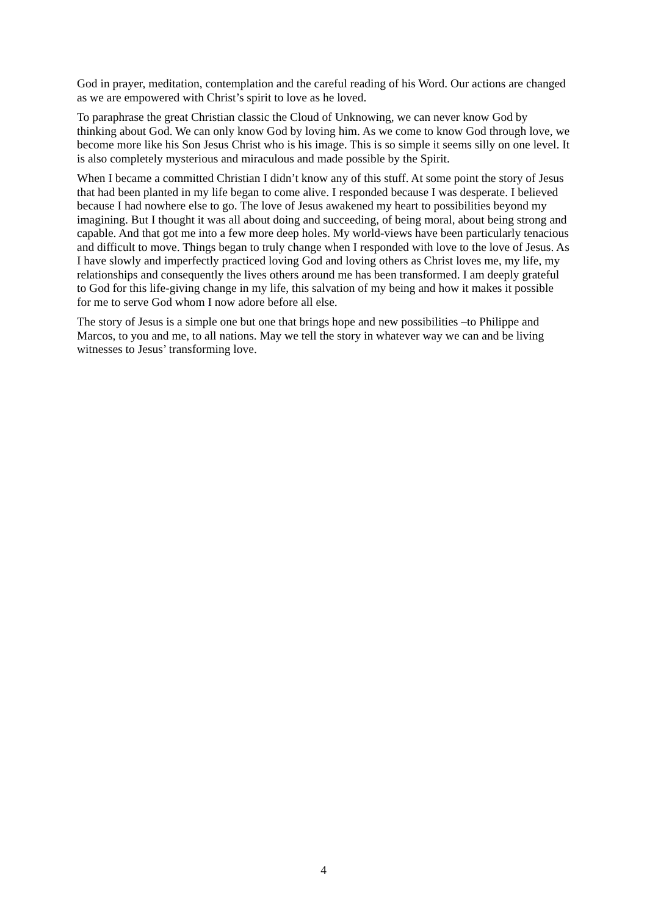God in prayer, meditation, contemplation and the careful reading of his Word. Our actions are changed as we are empowered with Christ’s spirit to love as he loved.
To paraphrase the great Christian classic the Cloud of Unknowing, we can never know God by thinking about God. We can only know God by loving him. As we come to know God through love, we become more like his Son Jesus Christ who is his image. This is so simple it seems silly on one level. It is also completely mysterious and miraculous and made possible by the Spirit.
When I became a committed Christian I didn’t know any of this stuff. At some point the story of Jesus that had been planted in my life began to come alive. I responded because I was desperate. I believed because I had nowhere else to go. The love of Jesus awakened my heart to possibilities beyond my imagining. But I thought it was all about doing and succeeding, of being moral, about being strong and capable. And that got me into a few more deep holes. My world-views have been particularly tenacious and difficult to move. Things began to truly change when I responded with love to the love of Jesus. As I have slowly and imperfectly practiced loving God and loving others as Christ loves me, my life, my relationships and consequently the lives others around me has been transformed. I am deeply grateful to God for this life-giving change in my life, this salvation of my being and how it makes it possible for me to serve God whom I now adore before all else.
The story of Jesus is a simple one but one that brings hope and new possibilities –to Philippe and Marcos, to you and me, to all nations. May we tell the story in whatever way we can and be living witnesses to Jesus’ transforming love.
4